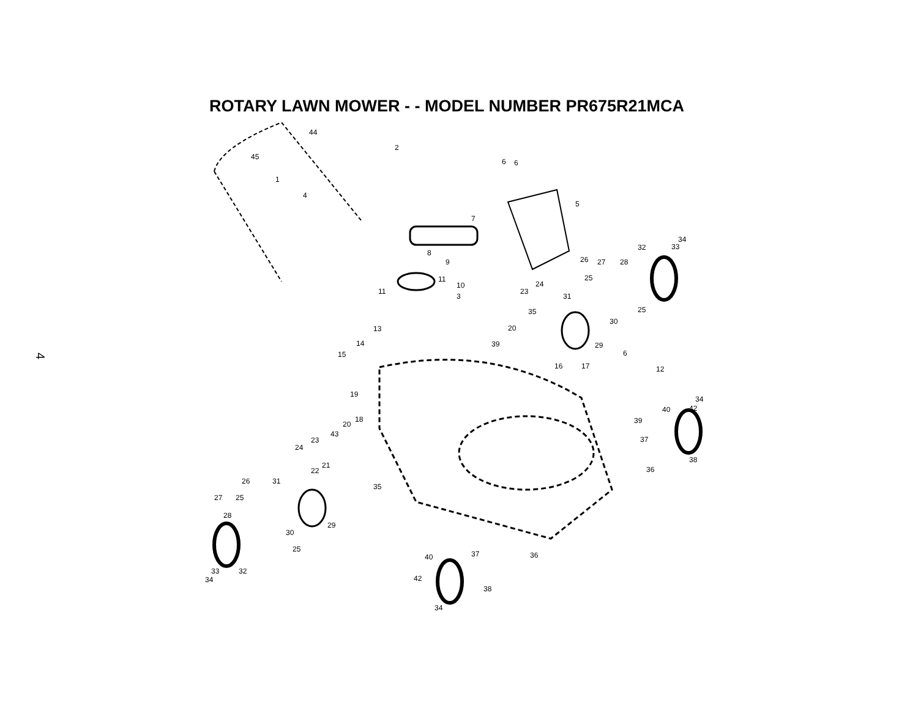ROTARY LAWN MOWER - - MODEL NUMBER PR675R21MCA
4
44
45
1
4
2
6
6
5
7
8
9
11
11
10
3
13
14
15
34
33
32
26
27
28
25
24
23
31
25
35
30
20
29
39
6
16
17
12
19
18
20
43
34
42
40
39
23
24
37
38
36
21
22
35
26
31
27
25
28
30
29
25
37
36
40
33
32
34
42
38
34